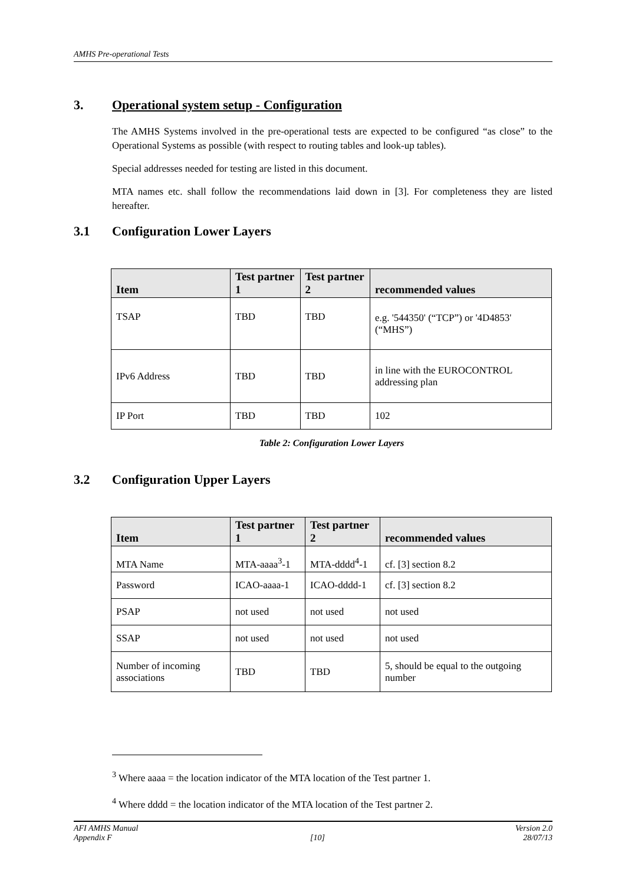AMHS Pre-operational Tests
3. Operational system setup - Configuration
The AMHS Systems involved in the pre-operational tests are expected to be configured “as close” to the Operational Systems as possible (with respect to routing tables and look-up tables).
Special addresses needed for testing are listed in this document.
MTA names etc. shall follow the recommendations laid down in [3]. For completeness they are listed hereafter.
3.1 Configuration Lower Layers
| Item | Test partner 1 | Test partner 2 | recommended values |
| --- | --- | --- | --- |
| TSAP | TBD | TBD | e.g. '544350' (“TCP”) or '4D4853' (“MHS”) |
| IPv6 Address | TBD | TBD | in line with the EUROCONTROL addressing plan |
| IP Port | TBD | TBD | 102 |
Table 2: Configuration Lower Layers
3.2 Configuration Upper Layers
| Item | Test partner 1 | Test partner 2 | recommended values |
| --- | --- | --- | --- |
| MTA Name | MTA-aaaa<sup>3</sup>-1 | MTA-dddd<sup>4</sup>-1 | cf. [3] section 8.2 |
| Password | ICAO-aaaa-1 | ICAO-dddd-1 | cf. [3] section 8.2 |
| PSAP | not used | not used | not used |
| SSAP | not used | not used | not used |
| Number of incoming associations | TBD | TBD | 5, should be equal to the outgoing number |
<sup>3</sup> Where aaaa = the location indicator of the MTA location of the Test partner 1.
<sup>4</sup> Where dddd = the location indicator of the MTA location of the Test partner 2.
AFI AMHS Manual Version 2.0
Appendix F [10] 28/07/13